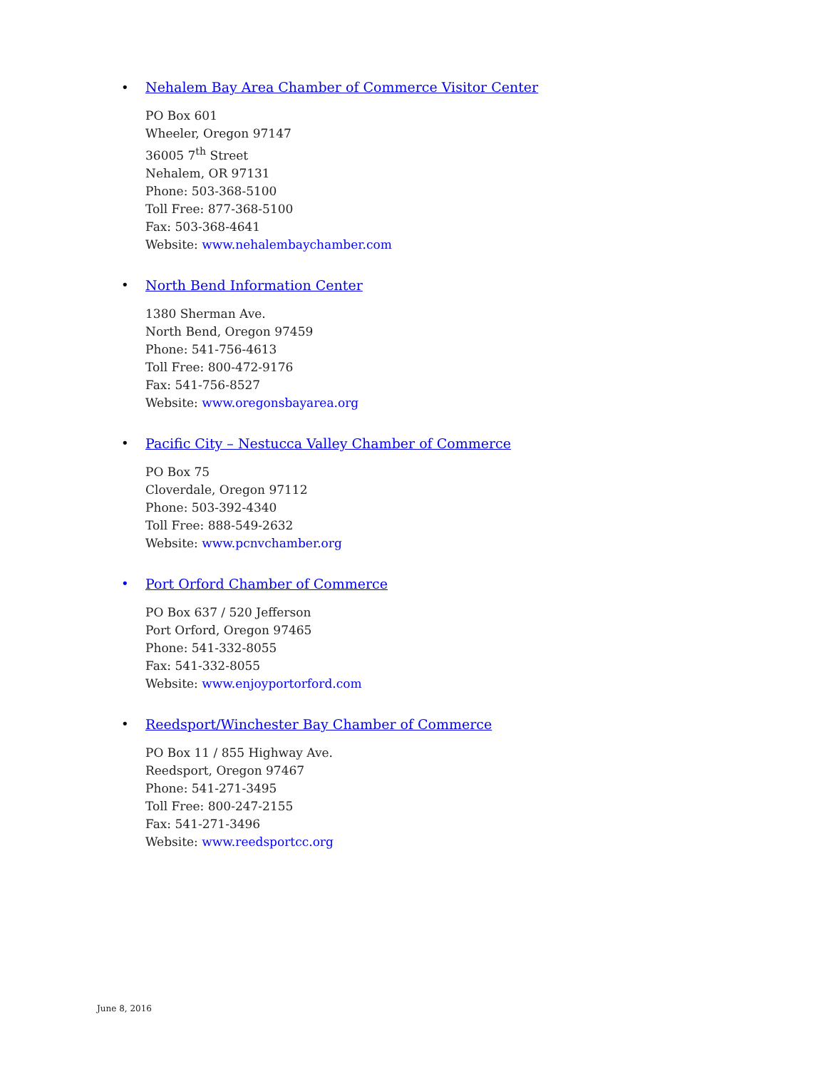• Nehalem Bay Area Chamber of Commerce Visitor Center
PO Box 601
Wheeler, Oregon 97147
36005 7<sup>th</sup> Street
Nehalem, OR 97131
Phone: 503-368-5100
Toll Free: 877-368-5100
Fax: 503-368-4641
Website: www.nehalembaychamber.com
• North Bend Information Center
1380 Sherman Ave.
North Bend, Oregon 97459
Phone: 541-756-4613
Toll Free: 800-472-9176
Fax: 541-756-8527
Website: www.oregonsbayarea.org
• Pacific City – Nestucca Valley Chamber of Commerce
PO Box 75
Cloverdale, Oregon 97112
Phone: 503-392-4340
Toll Free: 888-549-2632
Website: www.pcnvchamber.org
• Port Orford Chamber of Commerce
PO Box 637 / 520 Jefferson
Port Orford, Oregon 97465
Phone: 541-332-8055
Fax: 541-332-8055
Website: www.enjoyportorford.com
• Reedsport/Winchester Bay Chamber of Commerce
PO Box 11 / 855 Highway Ave.
Reedsport, Oregon 97467
Phone: 541-271-3495
Toll Free: 800-247-2155
Fax: 541-271-3496
Website: www.reedsportcc.org
June 8, 2016